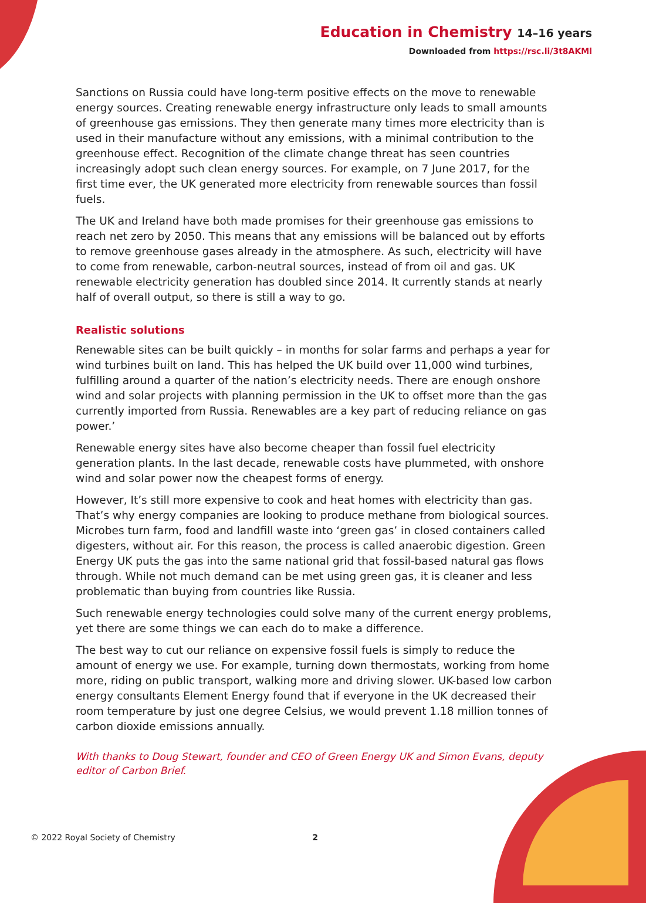Education in Chemistry 14–16 years
Downloaded from https://rsc.li/3t8AKMl
Sanctions on Russia could have long-term positive effects on the move to renewable energy sources. Creating renewable energy infrastructure only leads to small amounts of greenhouse gas emissions. They then generate many times more electricity than is used in their manufacture without any emissions, with a minimal contribution to the greenhouse effect. Recognition of the climate change threat has seen countries increasingly adopt such clean energy sources. For example, on 7 June 2017, for the first time ever, the UK generated more electricity from renewable sources than fossil fuels.
The UK and Ireland have both made promises for their greenhouse gas emissions to reach net zero by 2050. This means that any emissions will be balanced out by efforts to remove greenhouse gases already in the atmosphere. As such, electricity will have to come from renewable, carbon-neutral sources, instead of from oil and gas. UK renewable electricity generation has doubled since 2014. It currently stands at nearly half of overall output, so there is still a way to go.
Realistic solutions
Renewable sites can be built quickly – in months for solar farms and perhaps a year for wind turbines built on land. This has helped the UK build over 11,000 wind turbines, fulfilling around a quarter of the nation’s electricity needs. There are enough onshore wind and solar projects with planning permission in the UK to offset more than the gas currently imported from Russia. Renewables are a key part of reducing reliance on gas power.’
Renewable energy sites have also become cheaper than fossil fuel electricity generation plants. In the last decade, renewable costs have plummeted, with onshore wind and solar power now the cheapest forms of energy.
However, It’s still more expensive to cook and heat homes with electricity than gas. That’s why energy companies are looking to produce methane from biological sources. Microbes turn farm, food and landfill waste into ‘green gas’ in closed containers called digesters, without air. For this reason, the process is called anaerobic digestion. Green Energy UK puts the gas into the same national grid that fossil-based natural gas flows through. While not much demand can be met using green gas, it is cleaner and less problematic than buying from countries like Russia.
Such renewable energy technologies could solve many of the current energy problems, yet there are some things we can each do to make a difference.
The best way to cut our reliance on expensive fossil fuels is simply to reduce the amount of energy we use. For example, turning down thermostats, working from home more, riding on public transport, walking more and driving slower. UK-based low carbon energy consultants Element Energy found that if everyone in the UK decreased their room temperature by just one degree Celsius, we would prevent 1.18 million tonnes of carbon dioxide emissions annually.
With thanks to Doug Stewart, founder and CEO of Green Energy UK and Simon Evans, deputy editor of Carbon Brief.
© 2022 Royal Society of Chemistry 2